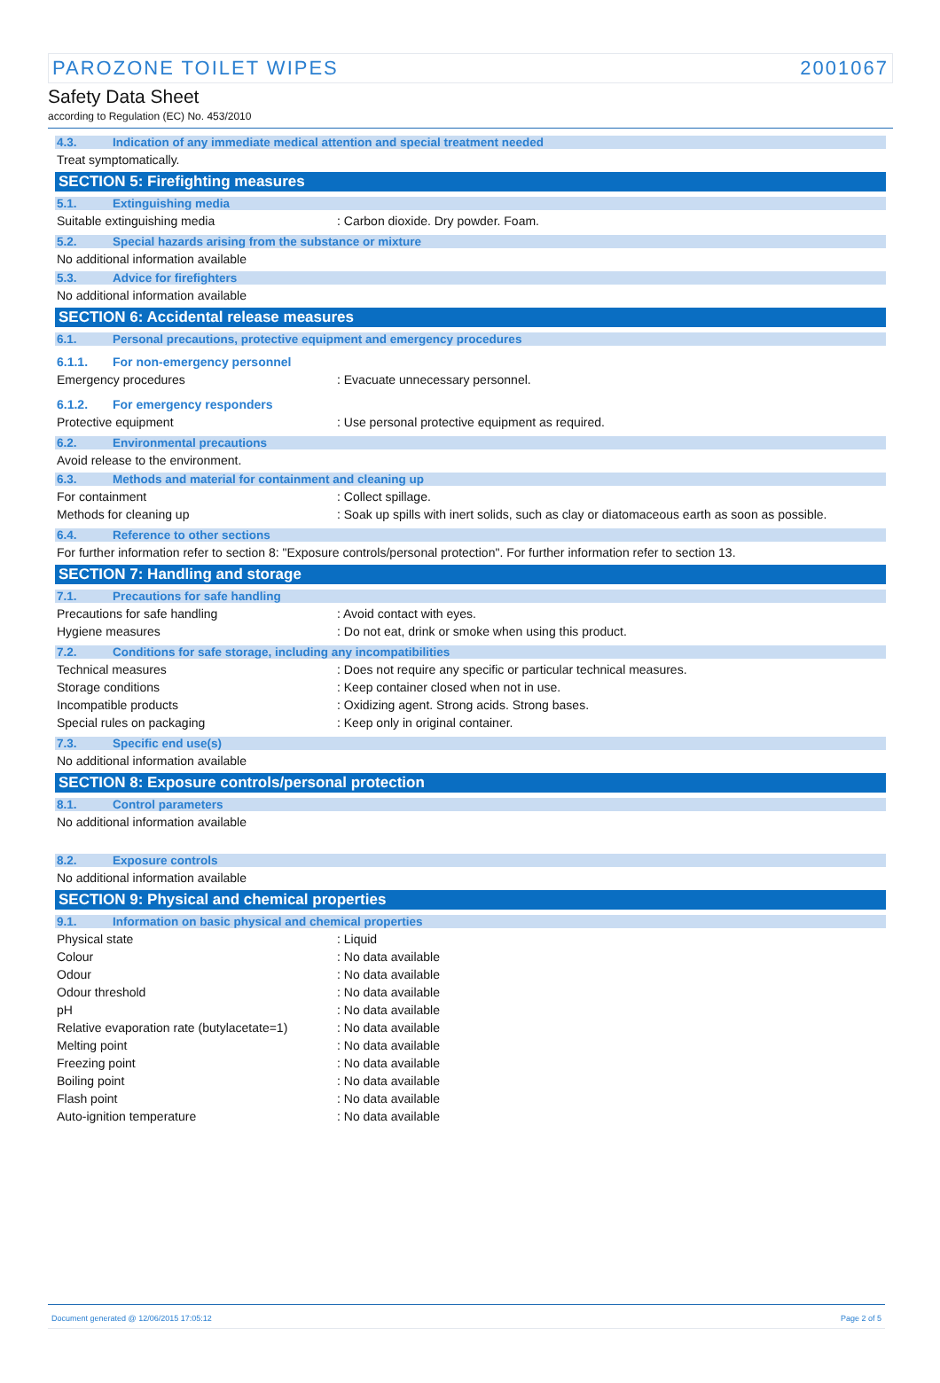PAROZONE TOILET WIPES 2001067
Safety Data Sheet
according to Regulation (EC) No. 453/2010
4.3. Indication of any immediate medical attention and special treatment needed
Treat symptomatically.
SECTION 5: Firefighting measures
5.1. Extinguishing media
| Suitable extinguishing media | : Carbon dioxide. Dry powder. Foam. |
5.2. Special hazards arising from the substance or mixture
No additional information available
5.3. Advice for firefighters
No additional information available
SECTION 6: Accidental release measures
6.1. Personal precautions, protective equipment and emergency procedures
6.1.1. For non-emergency personnel
| Emergency procedures | : Evacuate unnecessary personnel. |
6.1.2. For emergency responders
| Protective equipment | : Use personal protective equipment as required. |
6.2. Environmental precautions
Avoid release to the environment.
6.3. Methods and material for containment and cleaning up
| For containment | : Collect spillage. |
| Methods for cleaning up | : Soak up spills with inert solids, such as clay or diatomaceous earth as soon as possible. |
6.4. Reference to other sections
For further information refer to section 8: "Exposure controls/personal protection". For further information refer to section 13.
SECTION 7: Handling and storage
7.1. Precautions for safe handling
| Precautions for safe handling | : Avoid contact with eyes. |
| Hygiene measures | : Do not eat, drink or smoke when using this product. |
7.2. Conditions for safe storage, including any incompatibilities
| Technical measures | : Does not require any specific or particular technical measures. |
| Storage conditions | : Keep container closed when not in use. |
| Incompatible products | : Oxidizing agent. Strong acids. Strong bases. |
| Special rules on packaging | : Keep only in original container. |
7.3. Specific end use(s)
No additional information available
SECTION 8: Exposure controls/personal protection
8.1. Control parameters
No additional information available
8.2. Exposure controls
No additional information available
SECTION 9: Physical and chemical properties
9.1. Information on basic physical and chemical properties
| Physical state | : Liquid |
| Colour | : No data available |
| Odour | : No data available |
| Odour threshold | : No data available |
| pH | : No data available |
| Relative evaporation rate (butylacetate=1) | : No data available |
| Melting point | : No data available |
| Freezing point | : No data available |
| Boiling point | : No data available |
| Flash point | : No data available |
| Auto-ignition temperature | : No data available |
Document generated @ 12/06/2015 17:05:12 Page 2 of 5